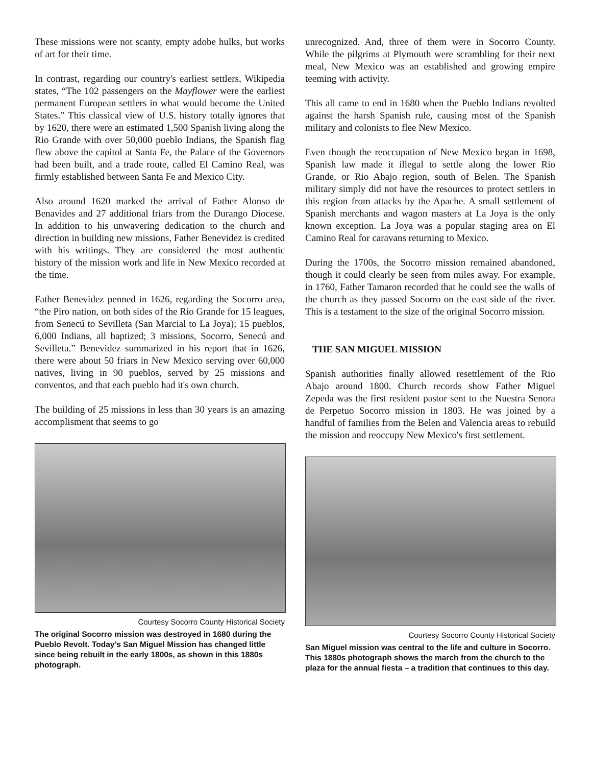These missions were not scanty, empty adobe hulks, but works of art for their time.
In contrast, regarding our country's earliest settlers, Wikipedia states, “The 102 passengers on the Mayflower were the earliest permanent European settlers in what would become the United States.” This classical view of U.S. history totally ignores that by 1620, there were an estimated 1,500 Spanish living along the Rio Grande with over 50,000 pueblo Indians, the Spanish flag flew above the capitol at Santa Fe, the Palace of the Governors had been built, and a trade route, called El Camino Real, was firmly established between Santa Fe and Mexico City.
Also around 1620 marked the arrival of Father Alonso de Benavides and 27 additional friars from the Durango Diocese. In addition to his unwavering dedication to the church and direction in building new missions, Father Benevidez is credited with his writings. They are considered the most authentic history of the mission work and life in New Mexico recorded at the time.
Father Benevidez penned in 1626, regarding the Socorro area, “the Piro nation, on both sides of the Rio Grande for 15 leagues, from Senecú to Sevilleta (San Marcial to La Joya); 15 pueblos, 6,000 Indians, all baptized; 3 missions, Socorro, Senecú and Sevilleta.” Benevidez summarized in his report that in 1626, there were about 50 friars in New Mexico serving over 60,000 natives, living in 90 pueblos, served by 25 missions and conventos, and that each pueblo had it's own church.
The building of 25 missions in less than 30 years is an amazing accomplisment that seems to go
Courtesy Socorro County Historical Society
The original Socorro mission was destroyed in 1680 during the Pueblo Revolt. Today’s San Miguel Mission has changed little since being rebuilt in the early 1800s, as shown in this 1880s photograph.
unrecognized. And, three of them were in Socorro County. While the pilgrims at Plymouth were scrambling for their next meal, New Mexico was an established and growing empire teeming with activity.
This all came to end in 1680 when the Pueblo Indians revolted against the harsh Spanish rule, causing most of the Spanish military and colonists to flee New Mexico.
Even though the reoccupation of New Mexico began in 1698, Spanish law made it illegal to settle along the lower Rio Grande, or Rio Abajo region, south of Belen. The Spanish military simply did not have the resources to protect settlers in this region from attacks by the Apache. A small settlement of Spanish merchants and wagon masters at La Joya is the only known exception. La Joya was a popular staging area on El Camino Real for caravans returning to Mexico.
During the 1700s, the Socorro mission remained abandoned, though it could clearly be seen from miles away. For example, in 1760, Father Tamaron recorded that he could see the walls of the church as they passed Socorro on the east side of the river. This is a testament to the size of the original Socorro mission.
THE SAN MIGUEL MISSION
Spanish authorities finally allowed resettlement of the Rio Abajo around 1800. Church records show Father Miguel Zepeda was the first resident pastor sent to the Nuestra Senora de Perpetuo Socorro mission in 1803. He was joined by a handful of families from the Belen and Valencia areas to rebuild the mission and reoccupy New Mexico's first settlement.
Courtesy Socorro County Historical Society
San Miguel mission was central to the life and culture in Socorro. This 1880s photograph shows the march from the church to the plaza for the annual fiesta – a tradition that continues to this day.